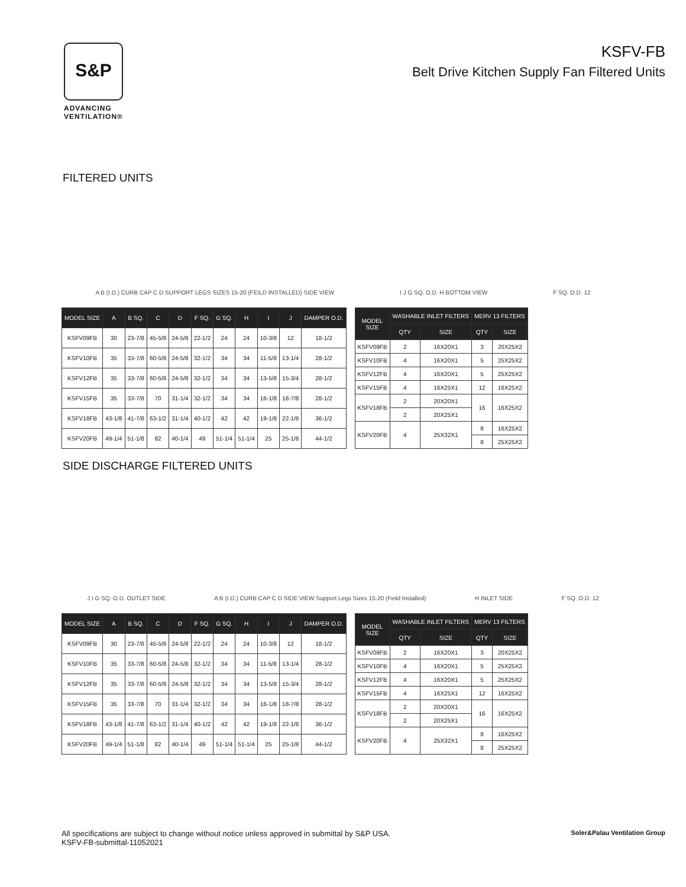S&P
ADVANCING
VENTILATION®
KSFV-FB
Belt Drive Kitchen Supply Fan Filtered Units
FILTERED UNITS
A B (I.D.) CURB CAP C D SUPPORT LEGS SIZES 15-20 (FEILD INSTALLED) SIDE VIEW I J G SQ. O.D. H BOTTOM VIEW F SQ. O.D. 12
| MODEL SIZE | A | B SQ. | C | D | F SQ. | G SQ. | H | I | J | DAMPER O.D. |
| --- | --- | --- | --- | --- | --- | --- | --- | --- | --- | --- |
| KSFV09FB | 30 | 23-7/8 | 45-5/8 | 24-5/8 | 22-1/2 | 24 | 24 | 10-3/8 | 12 | 18-1/2 |
| KSFV10FB | 35 | 33-7/8 | 60-5/8 | 24-5/8 | 32-1/2 | 34 | 34 | 11-5/8 | 13-1/4 | 28-1/2 |
| KSFV12FB | 35 | 33-7/8 | 60-5/8 | 24-5/8 | 32-1/2 | 34 | 34 | 13-5/8 | 15-3/4 | 28-1/2 |
| KSFV15FB | 35 | 33-7/8 | 70 | 31-1/4 | 32-1/2 | 34 | 34 | 16-1/8 | 18-7/8 | 28-1/2 |
| KSFV18FB | 43-1/8 | 41-7/8 | 63-1/2 | 31-1/4 | 40-1/2 | 42 | 42 | 19-1/8 | 22-1/8 | 36-1/2 |
| KSFV20FB | 49-1/4 | 51-1/8 | 82 | 40-1/4 | 49 | 51-1/4 | 51-1/4 | 25 | 25-1/8 | 44-1/2 |
| MODEL SIZE | WASHABLE INLET FILTERS | | MERV 13 FILTERS | |
| --- | --- | --- | --- | --- |
| | QTY | SIZE | QTY | SIZE |
| KSFV09FB | 2 | 16X20X1 | 3 | 20X25X2 |
| KSFV10FB | 4 | 16X20X1 | 5 | 25X25X2 |
| KSFV12FB | 4 | 16X20X1 | 5 | 25X25X2 |
| KSFV15FB | 4 | 16X25X1 | 12 | 16X25X2 |
| KSFV18FB | 2 | 20X20X1 | 16 | 16X25X2 |
| | 2 | 20X25X1 | | |
| KSFV20FB | 4 | 25X32X1 | 8 | 16X25X2 |
| | | | 8 | 25X25X2 |
SIDE DISCHARGE FILTERED UNITS
J I G SQ. O.D. OUTLET SIDE A B (I.D.) CURB CAP C D SIDE VIEW Support Legs Sizes 15-20 (Feild Installed) H INLET SIDE F SQ. O.D. 12
| MODEL SIZE | A | B SQ. | C | D | F SQ. | G SQ. | H | I | J | DAMPER O.D. |
| --- | --- | --- | --- | --- | --- | --- | --- | --- | --- | --- |
| KSFV09FB | 30 | 23-7/8 | 45-5/8 | 24-5/8 | 22-1/2 | 24 | 24 | 10-3/8 | 12 | 18-1/2 |
| KSFV10FB | 35 | 33-7/8 | 60-5/8 | 24-5/8 | 32-1/2 | 34 | 34 | 11-5/8 | 13-1/4 | 28-1/2 |
| KSFV12FB | 35 | 33-7/8 | 60-5/8 | 24-5/8 | 32-1/2 | 34 | 34 | 13-5/8 | 15-3/4 | 28-1/2 |
| KSFV15FB | 35 | 33-7/8 | 70 | 31-1/4 | 32-1/2 | 34 | 34 | 16-1/8 | 18-7/8 | 28-1/2 |
| KSFV18FB | 43-1/8 | 41-7/8 | 63-1/2 | 31-1/4 | 40-1/2 | 42 | 42 | 19-1/8 | 22-1/8 | 36-1/2 |
| KSFV20FB | 49-1/4 | 51-1/8 | 82 | 40-1/4 | 49 | 51-1/4 | 51-1/4 | 25 | 25-1/8 | 44-1/2 |
| MODEL SIZE | WASHABLE INLET FILTERS | | MERV 13 FILTERS | |
| --- | --- | --- | --- | --- |
| | QTY | SIZE | QTY | SIZE |
| KSFV09FB | 2 | 16X20X1 | 3 | 20X25X2 |
| KSFV10FB | 4 | 16X20X1 | 5 | 25X25X2 |
| KSFV12FB | 4 | 16X20X1 | 5 | 25X25X2 |
| KSFV15FB | 4 | 16X25X1 | 12 | 16X25X2 |
| KSFV18FB | 2 | 20X20X1 | 16 | 16X25X2 |
| | 2 | 20X25X1 | | |
| KSFV20FB | 4 | 25X32X1 | 8 | 16X25X2 |
| | | | 8 | 25X25X2 |
All specifications are subject to change without notice unless approved in submittal by S&P USA.
KSFV-FB-submittal-11052021
Soler&Palau Ventilation Group